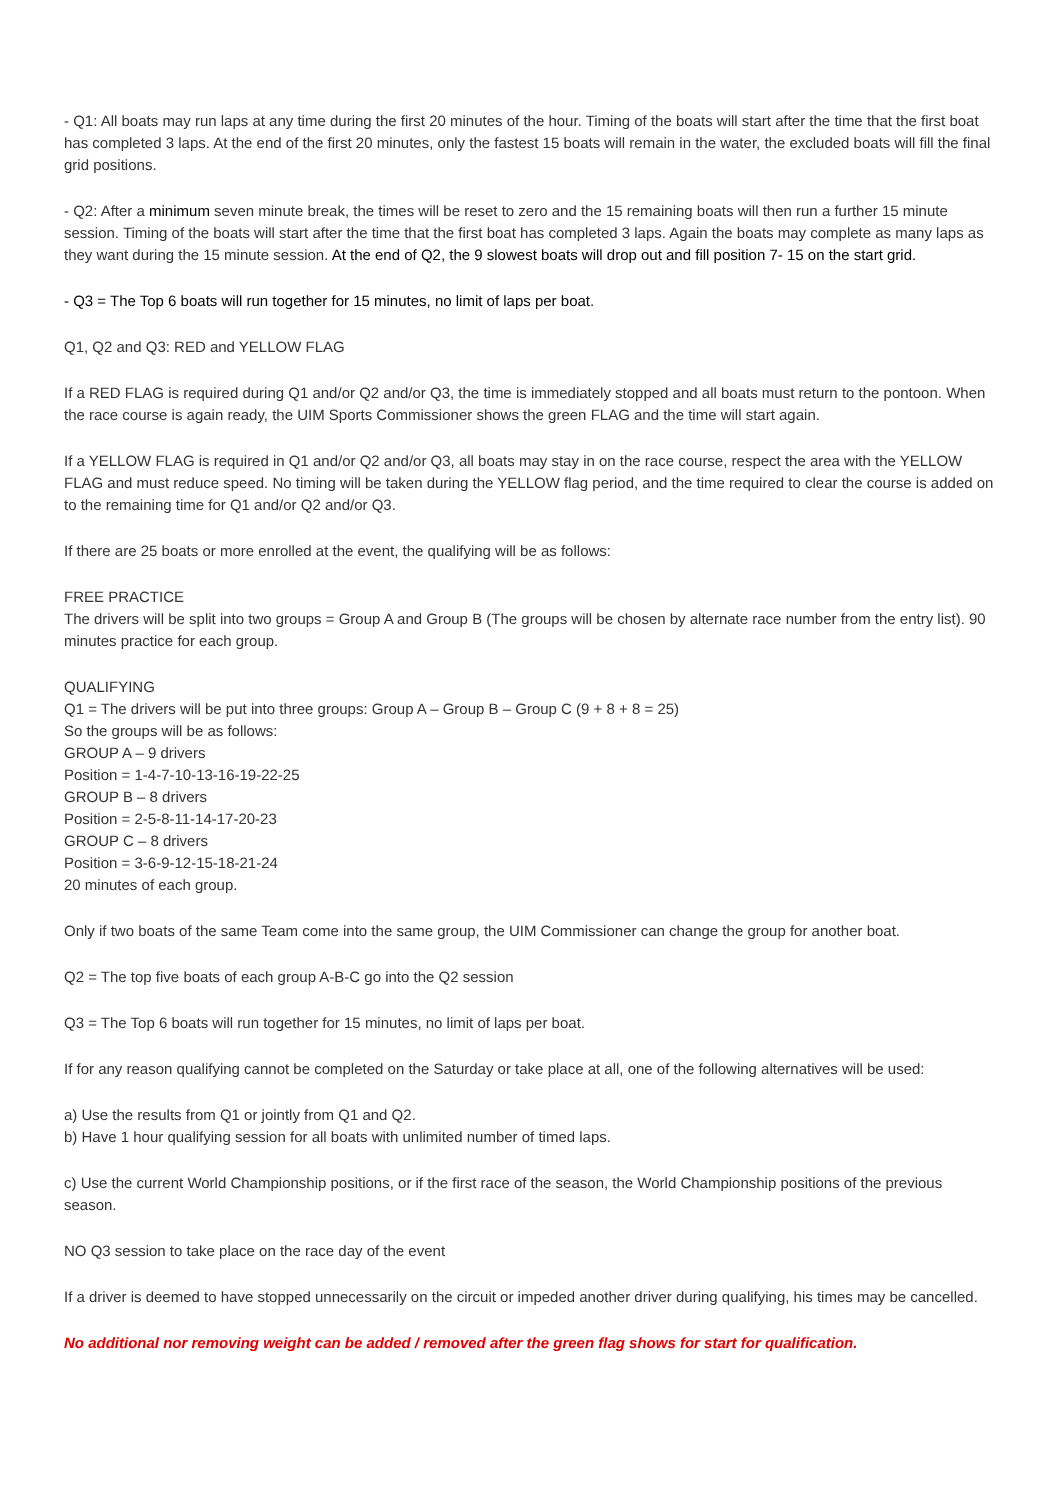- Q1: All boats may run laps at any time during the first 20 minutes of the hour. Timing of the boats will start after the time that the first boat has completed 3 laps. At the end of the first 20 minutes, only the fastest 15 boats will remain in the water, the excluded boats will fill the final grid positions.
- Q2: After a minimum seven minute break, the times will be reset to zero and the 15 remaining boats will then run a further 15 minute session. Timing of the boats will start after the time that the first boat has completed 3 laps. Again the boats may complete as many laps as they want during the 15 minute session. At the end of Q2, the 9 slowest boats will drop out and fill position 7- 15 on the start grid.
- Q3 = The Top 6 boats will run together for 15 minutes, no limit of laps per boat.
Q1, Q2 and Q3: RED and YELLOW FLAG
If a RED FLAG is required during Q1 and/or Q2 and/or Q3, the time is immediately stopped and all boats must return to the pontoon. When the race course is again ready, the UIM Sports Commissioner shows the green FLAG and the time will start again.
If a YELLOW FLAG is required in Q1 and/or Q2 and/or Q3, all boats may stay in on the race course, respect the area with the YELLOW FLAG and must reduce speed. No timing will be taken during the YELLOW flag period, and the time required to clear the course is added on to the remaining time for Q1 and/or Q2 and/or Q3.
If there are 25 boats or more enrolled at the event, the qualifying will be as follows:
FREE PRACTICE
The drivers will be split into two groups = Group A and Group B (The groups will be chosen by alternate race number from the entry list). 90 minutes practice for each group.
QUALIFYING
Q1 = The drivers will be put into three groups: Group A – Group B – Group C (9 + 8 + 8 = 25)
So the groups will be as follows:
GROUP A – 9 drivers
Position = 1-4-7-10-13-16-19-22-25
GROUP B – 8 drivers
Position = 2-5-8-11-14-17-20-23
GROUP C – 8 drivers
Position = 3-6-9-12-15-18-21-24
20 minutes of each group.
Only if two boats of the same Team come into the same group, the UIM Commissioner can change the group for another boat.
Q2 = The top five boats of each group A-B-C go into the Q2 session
Q3 = The Top 6 boats will run together for 15 minutes, no limit of laps per boat.
If for any reason qualifying cannot be completed on the Saturday or take place at all, one of the following alternatives will be used:
a) Use the results from Q1 or jointly from Q1 and Q2.
b) Have 1 hour qualifying session for all boats with unlimited number of timed laps.
c) Use the current World Championship positions, or if the first race of the season, the World Championship positions of the previous season.
NO Q3 session to take place on the race day of the event
If a driver is deemed to have stopped unnecessarily on the circuit or impeded another driver during qualifying, his times may be cancelled.
No additional nor removing weight can be added / removed after the green flag shows for start for qualification.